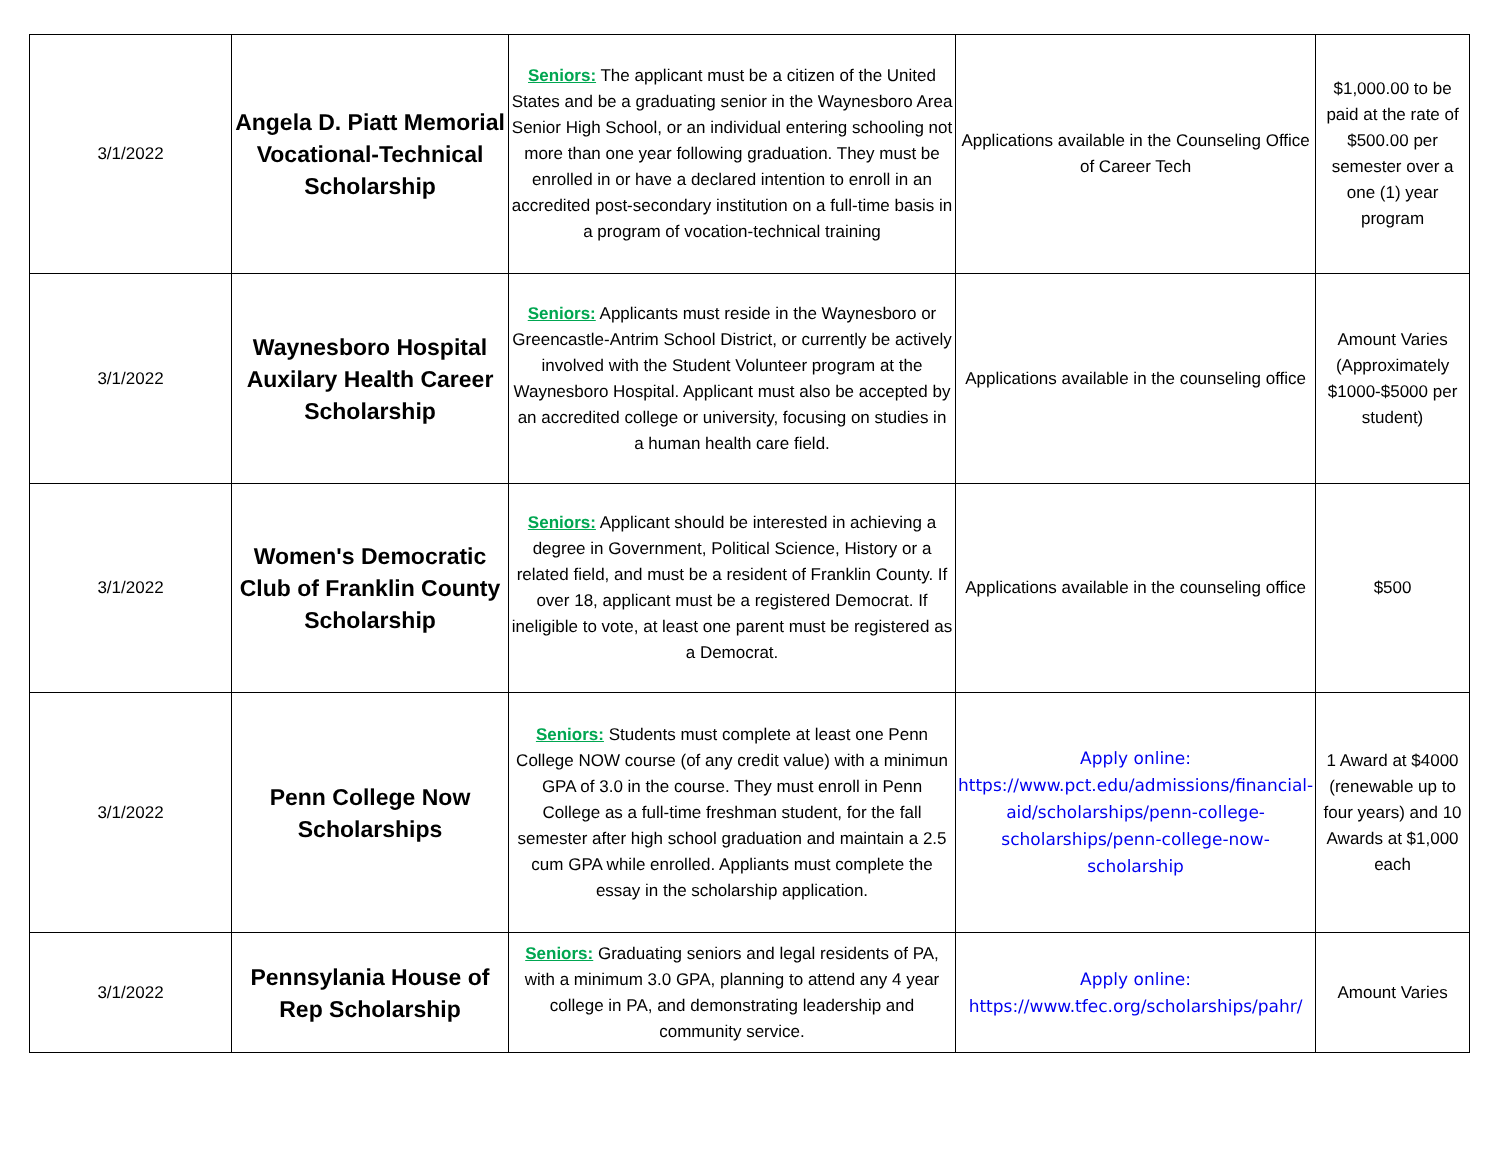| 3/1/2022 | Angela D. Piatt Memorial Vocational-Technical Scholarship | Seniors: The applicant must be a citizen of the United States and be a graduating senior in the Waynesboro Area Senior High School, or an individual entering schooling not more than one year following graduation. They must be enrolled in or have a declared intention to enroll in an accredited post-secondary institution on a full-time basis in a program of vocation-technical training | Applications available in the Counseling Office of Career Tech | $1,000.00 to be paid at the rate of $500.00 per semester over a one (1) year program |
| 3/1/2022 | Waynesboro Hospital Auxilary Health Career Scholarship | Seniors: Applicants must reside in the Waynesboro or Greencastle-Antrim School District, or currently be actively involved with the Student Volunteer program at the Waynesboro Hospital. Applicant must also be accepted by an accredited college or university, focusing on studies in a human health care field. | Applications available in the counseling office | Amount Varies (Approximately $1000-$5000 per student) |
| 3/1/2022 | Women's Democratic Club of Franklin County Scholarship | Seniors: Applicant should be interested in achieving a degree in Government, Political Science, History or a related field, and must be a resident of Franklin County. If over 18, applicant must be a registered Democrat. If ineligible to vote, at least one parent must be registered as a Democrat. | Applications available in the counseling office | $500 |
| 3/1/2022 | Penn College Now Scholarships | Seniors: Students must complete at least one Penn College NOW course (of any credit value) with a minimun GPA of 3.0 in the course. They must enroll in Penn College as a full-time freshman student, for the fall semester after high school graduation and maintain a 2.5 cum GPA while enrolled. Appliants must complete the essay in the scholarship application. | Apply online: https://www.pct.edu/admissions/financial-aid/scholarships/penn-college-scholarships/penn-college-now-scholarship | 1 Award at $4000 (renewable up to four years) and 10 Awards at $1,000 each |
| 3/1/2022 | Pennsylania House of Rep Scholarship | Seniors: Graduating seniors and legal residents of PA, with a minimum 3.0 GPA, planning to attend any 4 year college in PA, and demonstrating leadership and community service. | Apply online: https://www.tfec.org/scholarships/pahr/ | Amount Varies |